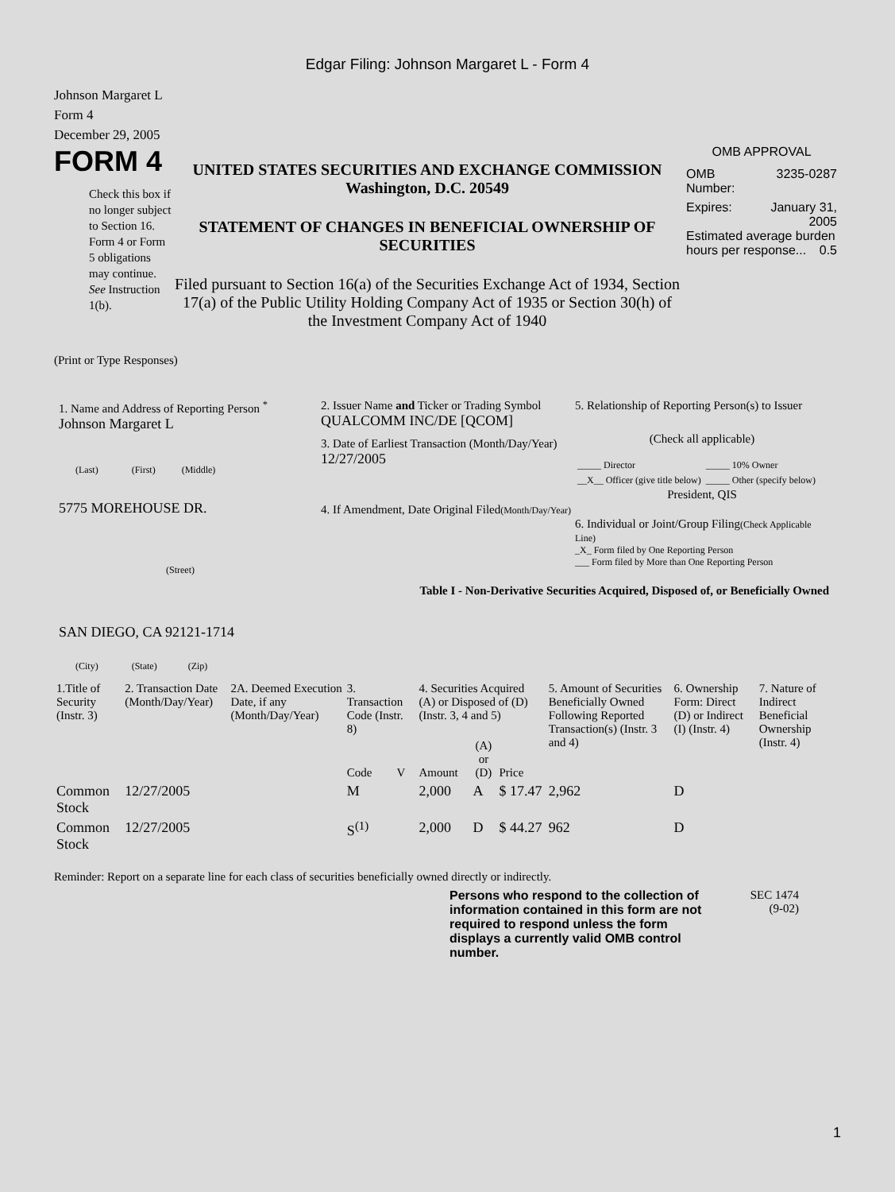Edgar Filing: Johnson Margaret L - Form 4
Johnson Margaret L
Form 4
December 29, 2005
FORM 4
Check this box if no longer subject to Section 16. Form 4 or Form 5 obligations may continue. See Instruction 1(b).
UNITED STATES SECURITIES AND EXCHANGE COMMISSION
Washington, D.C. 20549
STATEMENT OF CHANGES IN BENEFICIAL OWNERSHIP OF SECURITIES
Filed pursuant to Section 16(a) of the Securities Exchange Act of 1934, Section 17(a) of the Public Utility Holding Company Act of 1935 or Section 30(h) of the Investment Company Act of 1940
OMB APPROVAL
OMB
Number: 3235-0287
Expires: January 31,
2005
Estimated average burden hours per response... 0.5
(Print or Type Responses)
1. Name and Address of Reporting Person <sup>*</sup>
Johnson Margaret L
(Last) (First) (Middle)
5775 MOREHOUSE DR.
(Street)
SAN DIEGO, CA 92121-1714
(City) (State) (Zip)
2. Issuer Name and Ticker or Trading Symbol
QUALCOMM INC/DE [QCOM]
3. Date of Earliest Transaction (Month/Day/Year)
12/27/2005
4. If Amendment, Date Original Filed(Month/Day/Year)
5. Relationship of Reporting Person(s) to Issuer
(Check all applicable)
| _____ Director | _____ 10% Owner |
| __X__ Officer (give title below) | _____ Other (specify below) |
President, QIS
6. Individual or Joint/Group Filing(Check Applicable Line)
_X_ Form filed by One Reporting Person
___ Form filed by More than One Reporting Person
Table I - Non-Derivative Securities Acquired, Disposed of, or Beneficially Owned
| 1.Title of Security (Instr. 3) | 2. Transaction Date (Month/Day/Year) | 2A. Deemed Execution Date, if any (Month/Day/Year) | 3. Transaction Code (Instr. 8) | | 4. Securities Acquired (A) or Disposed of (D) (Instr. 3, 4 and 5) | | | 5. Amount of Securities Beneficially Owned Following Reported Transaction(s) (Instr. 3 and 4) | 6. Ownership Form: Direct (D) or Indirect (I) (Instr. 4) | 7. Nature of Indirect Beneficial Ownership (Instr. 4) |
| --- | --- | --- | --- | --- | --- | --- | --- | --- | --- | --- |
| | | | Code | V | Amount | (A) or (D) | Price | | | |
| Common Stock | 12/27/2005 | | M | | 2,000 | A | $ 17.47 | 2,962 | D | |
| Common Stock | 12/27/2005 | | S<sup>(1)</sup> | | 2,000 | D | $ 44.27 | 962 | D | |
Reminder: Report on a separate line for each class of securities beneficially owned directly or indirectly.
Persons who respond to the collection of information contained in this form are not required to respond unless the form displays a currently valid OMB control number.
SEC 1474
(9-02)
1